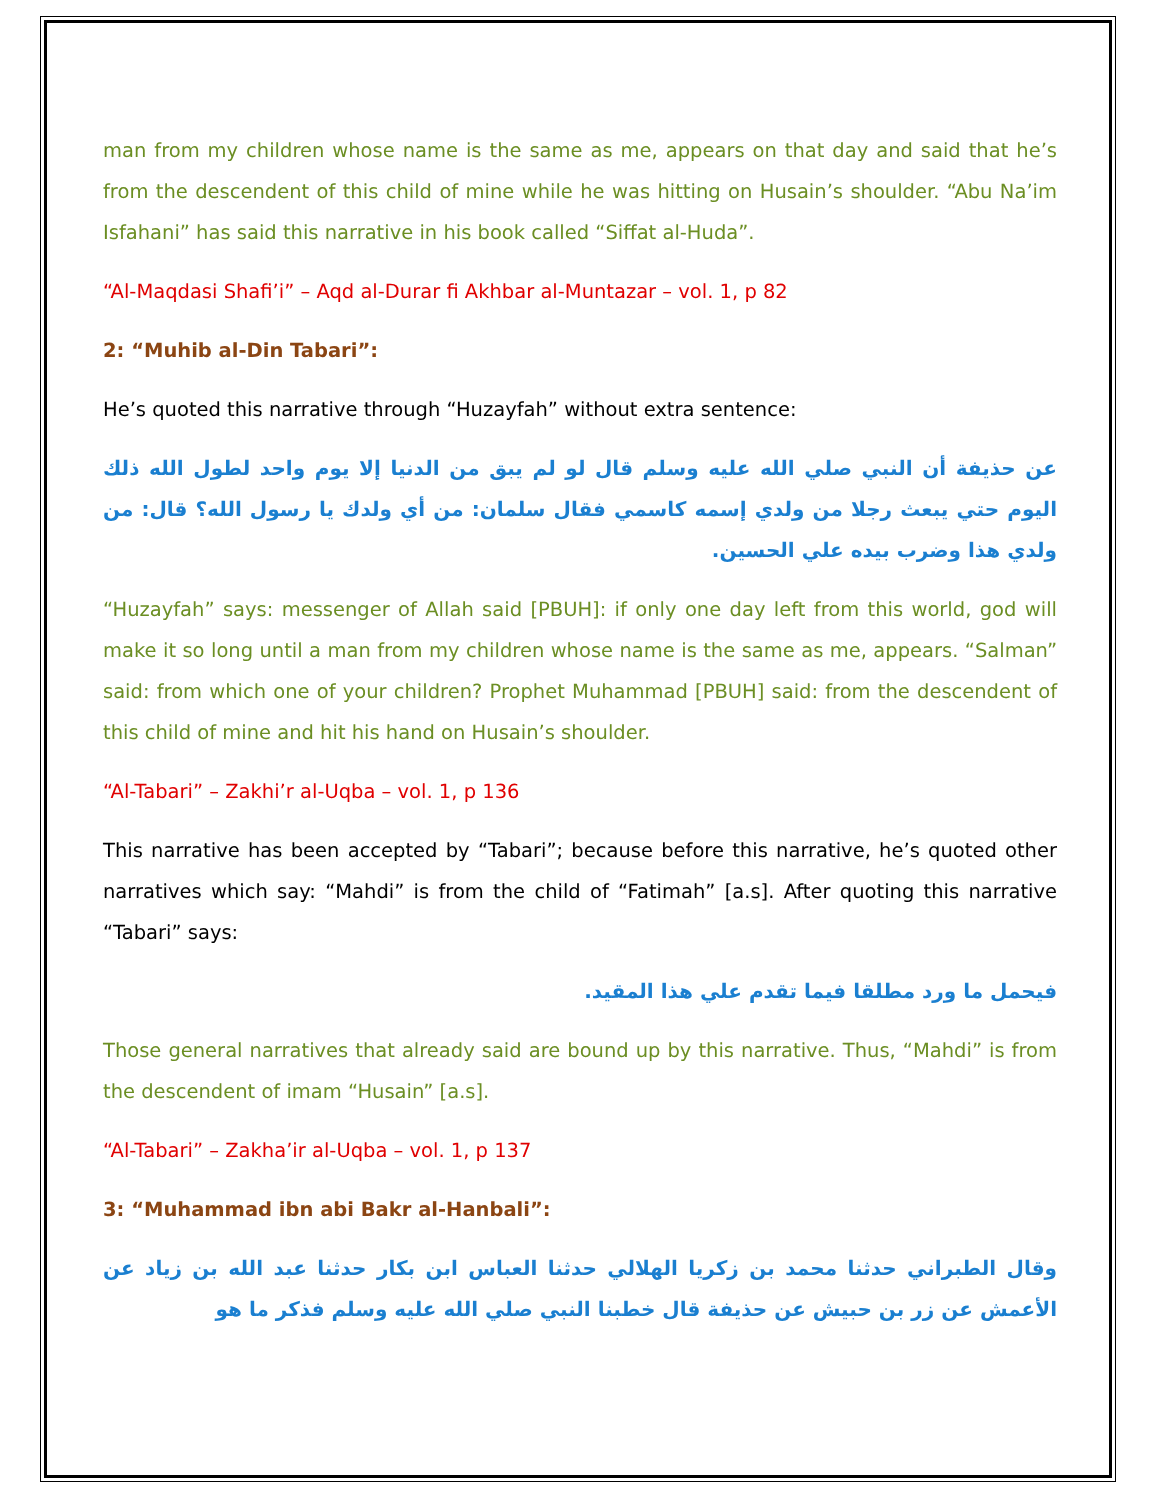man from my children whose name is the same as me, appears on that day and said that he’s from the descendent of this child of mine while he was hitting on Husain’s shoulder. “Abu Na’im Isfahani” has said this narrative in his book called “Siffat al-Huda”.
“Al-Maqdasi Shafi’i” – Aqd al-Durar fi Akhbar al-Muntazar – vol. 1, p 82
2: “Muhib al-Din Tabari”:
He’s quoted this narrative through “Huzayfah” without extra sentence:
عن حذيفة أن النبي صلي الله عليه وسلم قال لو لم يبق من الدنيا إلا يوم واحد لطول الله ذلك اليوم حتي يبعث رجلا من ولدي إسمه كاسمي فقال سلمان: من أي ولدك يا رسول الله؟ قال: من ولدي هذا وضرب بيده علي الحسين.
“Huzayfah” says: messenger of Allah said [PBUH]: if only one day left from this world, god will make it so long until a man from my children whose name is the same as me, appears. “Salman” said: from which one of your children? Prophet Muhammad [PBUH] said: from the descendent of this child of mine and hit his hand on Husain’s shoulder.
“Al-Tabari” – Zakhi’r al-Uqba – vol. 1, p 136
This narrative has been accepted by “Tabari”; because before this narrative, he’s quoted other narratives which say: “Mahdi” is from the child of “Fatimah” [a.s]. After quoting this narrative “Tabari” says:
فيحمل ما ورد مطلقا فيما تقدم علي هذا المقيد.
Those general narratives that already said are bound up by this narrative. Thus, “Mahdi” is from the descendent of imam “Husain” [a.s].
“Al-Tabari” – Zakha’ir al-Uqba – vol. 1, p 137
3: “Muhammad ibn abi Bakr al-Hanbali”:
وقال الطبراني حدثنا محمد بن زكريا الهلالي حدثنا العباس ابن بكار حدثنا عبد الله بن زياد عن الأعمش عن زر بن حبيش عن حذيفة قال خطبنا النبي صلي الله عليه وسلم فذكر ما هو